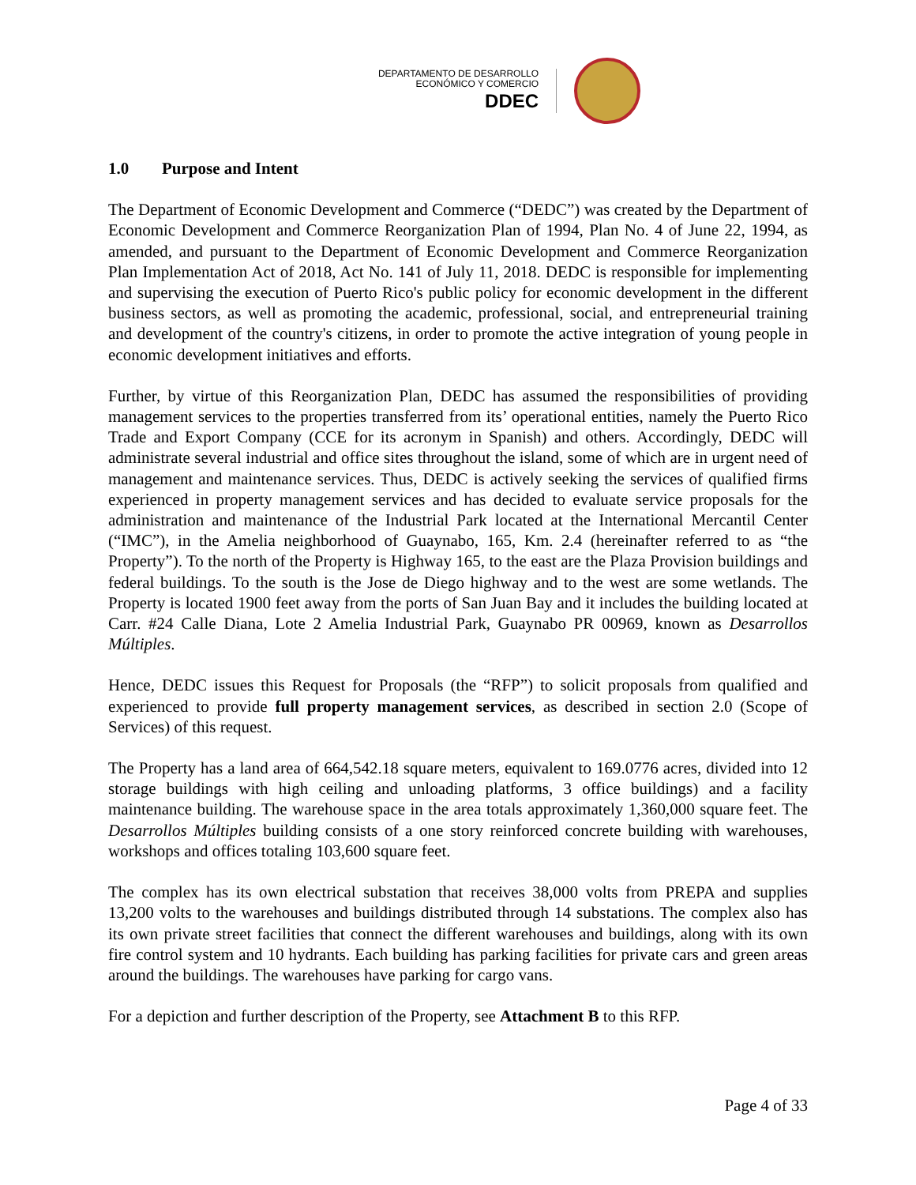DEPARTAMENTO DE DESARROLLO
ECONÓMICO Y COMERCIO
DDEC
1.0 Purpose and Intent
The Department of Economic Development and Commerce (“DEDC”) was created by the Department of Economic Development and Commerce Reorganization Plan of 1994, Plan No. 4 of June 22, 1994, as amended, and pursuant to the Department of Economic Development and Commerce Reorganization Plan Implementation Act of 2018, Act No. 141 of July 11, 2018. DEDC is responsible for implementing and supervising the execution of Puerto Rico's public policy for economic development in the different business sectors, as well as promoting the academic, professional, social, and entrepreneurial training and development of the country's citizens, in order to promote the active integration of young people in economic development initiatives and efforts.
Further, by virtue of this Reorganization Plan, DEDC has assumed the responsibilities of providing management services to the properties transferred from its’ operational entities, namely the Puerto Rico Trade and Export Company (CCE for its acronym in Spanish) and others. Accordingly, DEDC will administrate several industrial and office sites throughout the island, some of which are in urgent need of management and maintenance services. Thus, DEDC is actively seeking the services of qualified firms experienced in property management services and has decided to evaluate service proposals for the administration and maintenance of the Industrial Park located at the International Mercantil Center (“IMC”), in the Amelia neighborhood of Guaynabo, 165, Km. 2.4 (hereinafter referred to as “the Property”). To the north of the Property is Highway 165, to the east are the Plaza Provision buildings and federal buildings. To the south is the Jose de Diego highway and to the west are some wetlands. The Property is located 1900 feet away from the ports of San Juan Bay and it includes the building located at Carr. #24 Calle Diana, Lote 2 Amelia Industrial Park, Guaynabo PR 00969, known as Desarrollos Múltiples.
Hence, DEDC issues this Request for Proposals (the “RFP”) to solicit proposals from qualified and experienced to provide full property management services, as described in section 2.0 (Scope of Services) of this request.
The Property has a land area of 664,542.18 square meters, equivalent to 169.0776 acres, divided into 12 storage buildings with high ceiling and unloading platforms, 3 office buildings) and a facility maintenance building. The warehouse space in the area totals approximately 1,360,000 square feet. The Desarrollos Múltiples building consists of a one story reinforced concrete building with warehouses, workshops and offices totaling 103,600 square feet.
The complex has its own electrical substation that receives 38,000 volts from PREPA and supplies 13,200 volts to the warehouses and buildings distributed through 14 substations. The complex also has its own private street facilities that connect the different warehouses and buildings, along with its own fire control system and 10 hydrants. Each building has parking facilities for private cars and green areas around the buildings. The warehouses have parking for cargo vans.
For a depiction and further description of the Property, see Attachment B to this RFP.
Page 4 of 33